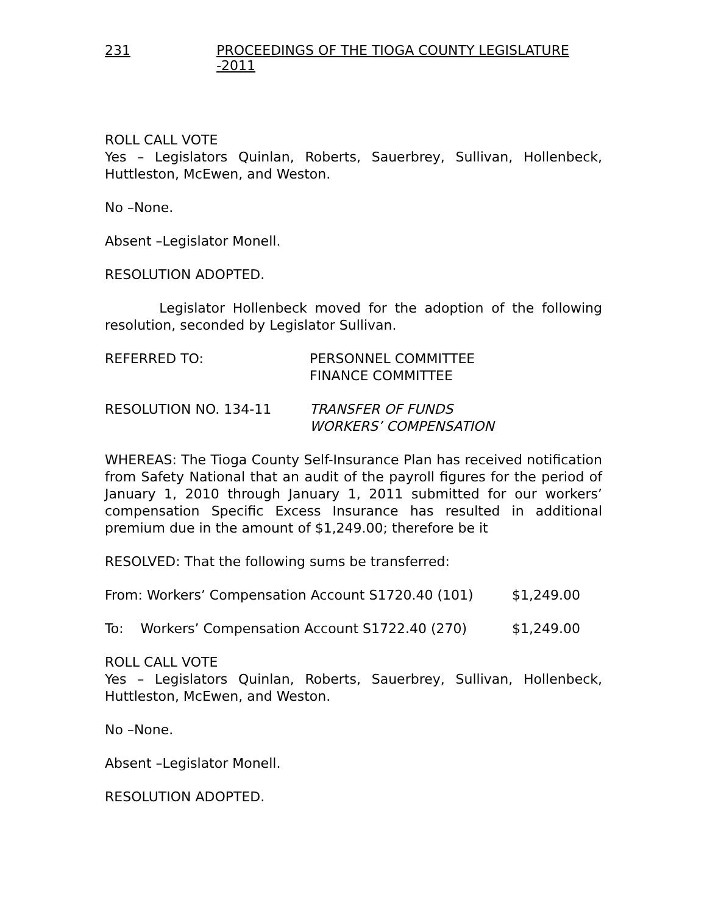231 PROCEEDINGS OF THE TIOGA COUNTY LEGISLATURE -2011
ROLL CALL VOTE
Yes – Legislators Quinlan, Roberts, Sauerbrey, Sullivan, Hollenbeck, Huttleston, McEwen, and Weston.
No –None.
Absent –Legislator Monell.
RESOLUTION ADOPTED.
Legislator Hollenbeck moved for the adoption of the following resolution, seconded by Legislator Sullivan.
REFERRED TO: PERSONNEL COMMITTEE
FINANCE COMMITTEE
RESOLUTION NO. 134-11 TRANSFER OF FUNDS
WORKERS’ COMPENSATION
WHEREAS: The Tioga County Self-Insurance Plan has received notification from Safety National that an audit of the payroll figures for the period of January 1, 2010 through January 1, 2011 submitted for our workers’ compensation Specific Excess Insurance has resulted in additional premium due in the amount of $1,249.00; therefore be it
RESOLVED: That the following sums be transferred:
From: Workers’ Compensation Account S1720.40 (101) $1,249.00
To: Workers’ Compensation Account S1722.40 (270)
$1,249.00
ROLL CALL VOTE
Yes – Legislators Quinlan, Roberts, Sauerbrey, Sullivan, Hollenbeck, Huttleston, McEwen, and Weston.
No –None.
Absent –Legislator Monell.
RESOLUTION ADOPTED.